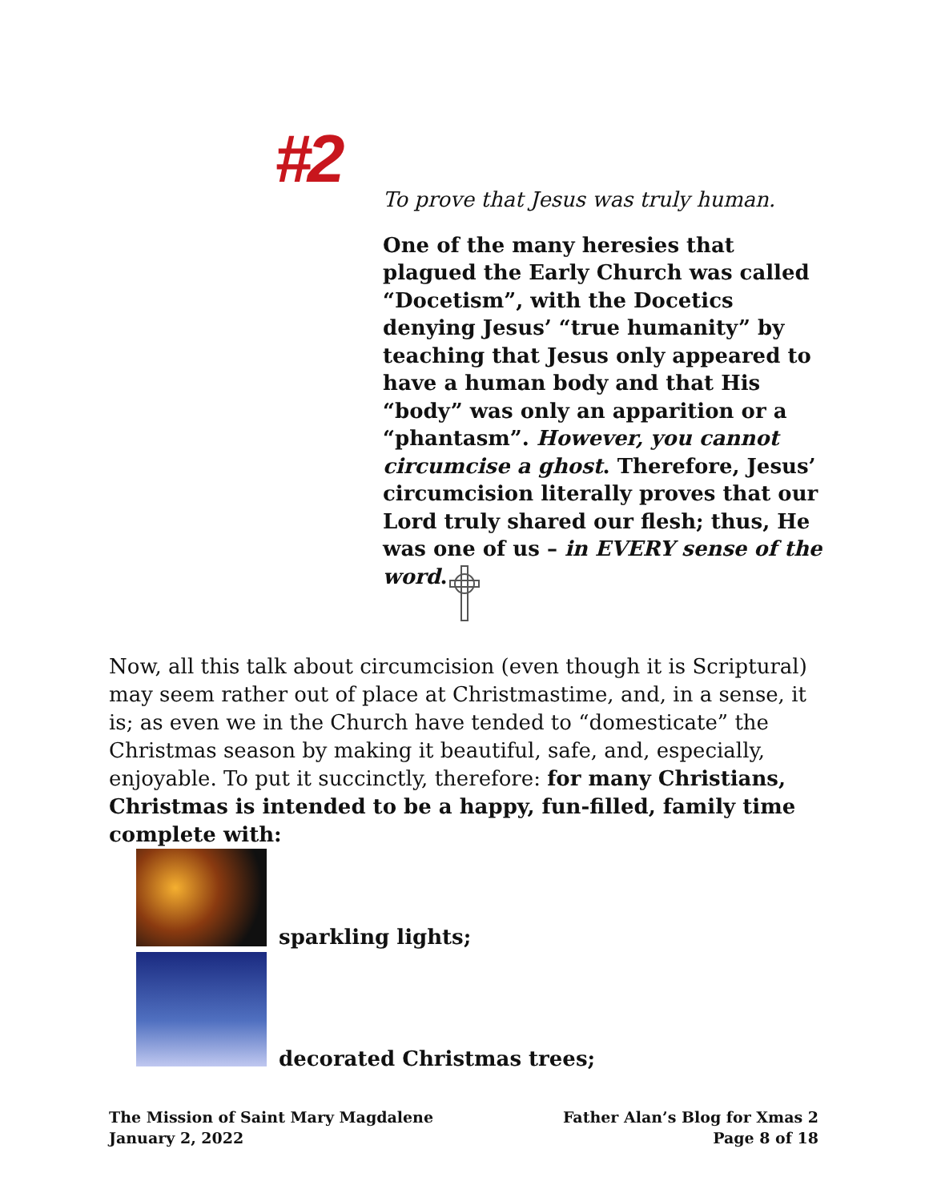#2
To prove that Jesus was truly human.
One of the many heresies that plagued the Early Church was called “Docetism”, with the Docetics denying Jesus’ “true humanity” by teaching that Jesus only appeared to have a human body and that His “body” was only an apparition or a “phantasm”. However, you cannot circumcise a ghost. Therefore, Jesus’ circumcision literally proves that our Lord truly shared our flesh; thus, He was one of us – in EVERY sense of the word.
Now, all this talk about circumcision (even though it is Scriptural) may seem rather out of place at Christmastime, and, in a sense, it is; as even we in the Church have tended to “domesticate” the Christmas season by making it beautiful, safe, and, especially, enjoyable. To put it succinctly, therefore: for many Christians, Christmas is intended to be a happy, fun-filled, family time complete with:
sparkling lights;
decorated Christmas trees;
The Mission of Saint Mary Magdalene
January 2, 2022
Father Alan’s Blog for Xmas 2
Page 8 of 18